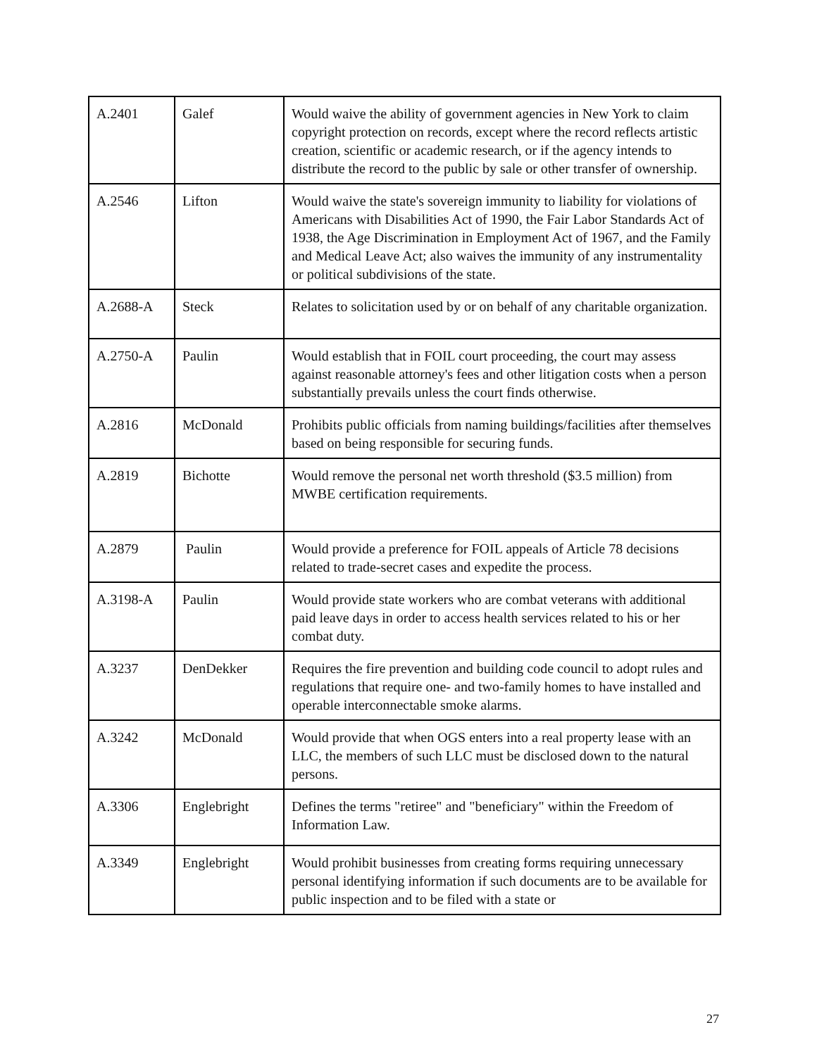| A.2401 | Galef | Would waive the ability of government agencies in New York to claim copyright protection on records, except where the record reflects artistic creation, scientific or academic research, or if the agency intends to distribute the record to the public by sale or other transfer of ownership. |
| A.2546 | Lifton | Would waive the state's sovereign immunity to liability for violations of Americans with Disabilities Act of 1990, the Fair Labor Standards Act of 1938, the Age Discrimination in Employment Act of 1967, and the Family and Medical Leave Act; also waives the immunity of any instrumentality or political subdivisions of the state. |
| A.2688-A | Steck | Relates to solicitation used by or on behalf of any charitable organization. |
| A.2750-A | Paulin | Would establish that in FOIL court proceeding, the court may assess against reasonable attorney's fees and other litigation costs when a person substantially prevails unless the court finds otherwise. |
| A.2816 | McDonald | Prohibits public officials from naming buildings/facilities after themselves based on being responsible for securing funds. |
| A.2819 | Bichotte | Would remove the personal net worth threshold ($3.5 million) from MWBE certification requirements. |
| A.2879 | Paulin | Would provide a preference for FOIL appeals of Article 78 decisions related to trade-secret cases and expedite the process. |
| A.3198-A | Paulin | Would provide state workers who are combat veterans with additional paid leave days in order to access health services related to his or her combat duty. |
| A.3237 | DenDekker | Requires the fire prevention and building code council to adopt rules and regulations that require one- and two-family homes to have installed and operable interconnectable smoke alarms. |
| A.3242 | McDonald | Would provide that when OGS enters into a real property lease with an LLC, the members of such LLC must be disclosed down to the natural persons. |
| A.3306 | Englebright | Defines the terms "retiree" and "beneficiary" within the Freedom of Information Law. |
| A.3349 | Englebright | Would prohibit businesses from creating forms requiring unnecessary personal identifying information if such documents are to be available for public inspection and to be filed with a state or |
27